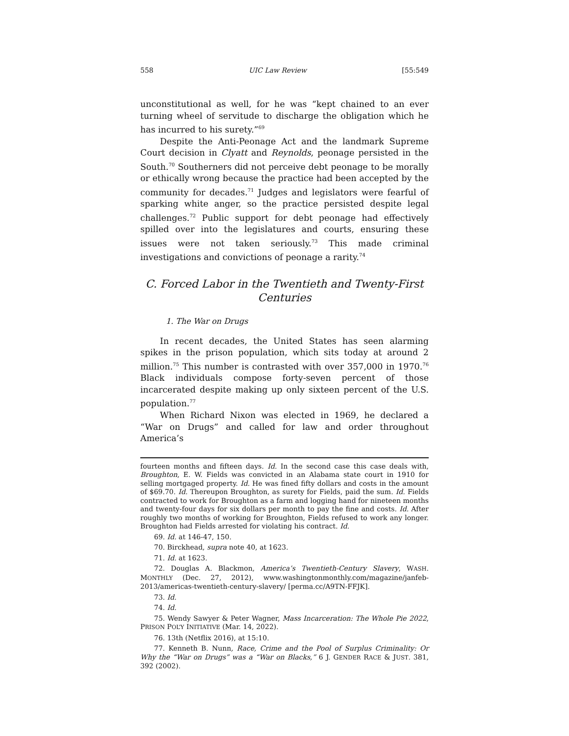558 UIC Law Review [55:549
unconstitutional as well, for he was “kept chained to an ever turning wheel of servitude to discharge the obligation which he has incurred to his surety.”<sup>69</sup>
Despite the Anti-Peonage Act and the landmark Supreme Court decision in Clyatt and Reynolds, peonage persisted in the South.<sup>70</sup> Southerners did not perceive debt peonage to be morally or ethically wrong because the practice had been accepted by the community for decades.<sup>71</sup> Judges and legislators were fearful of sparking white anger, so the practice persisted despite legal challenges.<sup>72</sup> Public support for debt peonage had effectively spilled over into the legislatures and courts, ensuring these issues were not taken seriously.<sup>73</sup> This made criminal investigations and convictions of peonage a rarity.<sup>74</sup>
C. Forced Labor in the Twentieth and Twenty-First Centuries
1. The War on Drugs
In recent decades, the United States has seen alarming spikes in the prison population, which sits today at around 2 million.<sup>75</sup> This number is contrasted with over 357,000 in 1970.<sup>76</sup> Black individuals compose forty-seven percent of those incarcerated despite making up only sixteen percent of the U.S. population.<sup>77</sup>
When Richard Nixon was elected in 1969, he declared a “War on Drugs” and called for law and order throughout America’s
fourteen months and fifteen days. Id. In the second case this case deals with, Broughton, E. W. Fields was convicted in an Alabama state court in 1910 for selling mortgaged property. Id. He was fined fifty dollars and costs in the amount of $69.70. Id. Thereupon Broughton, as surety for Fields, paid the sum. Id. Fields contracted to work for Broughton as a farm and logging hand for nineteen months and twenty-four days for six dollars per month to pay the fine and costs. Id. After roughly two months of working for Broughton, Fields refused to work any longer. Broughton had Fields arrested for violating his contract. Id.
69. Id. at 146-47, 150.
70. Birckhead, supra note 40, at 1623.
71. Id. at 1623.
72. Douglas A. Blackmon, America’s Twentieth-Century Slavery, WASH. MONTHLY (Dec. 27, 2012), www.washingtonmonthly.com/magazine/janfeb-2013/americas-twentieth-century-slavery/ [perma.cc/A9TN-FFJK].
73. Id.
74. Id.
75. Wendy Sawyer & Peter Wagner, Mass Incarceration: The Whole Pie 2022, PRISON POL’Y INITIATIVE (Mar. 14, 2022).
76. 13th (Netflix 2016), at 15:10.
77. Kenneth B. Nunn, Race, Crime and the Pool of Surplus Criminality: Or Why the “War on Drugs” was a “War on Blacks,” 6 J. GENDER RACE & JUST. 381, 392 (2002).